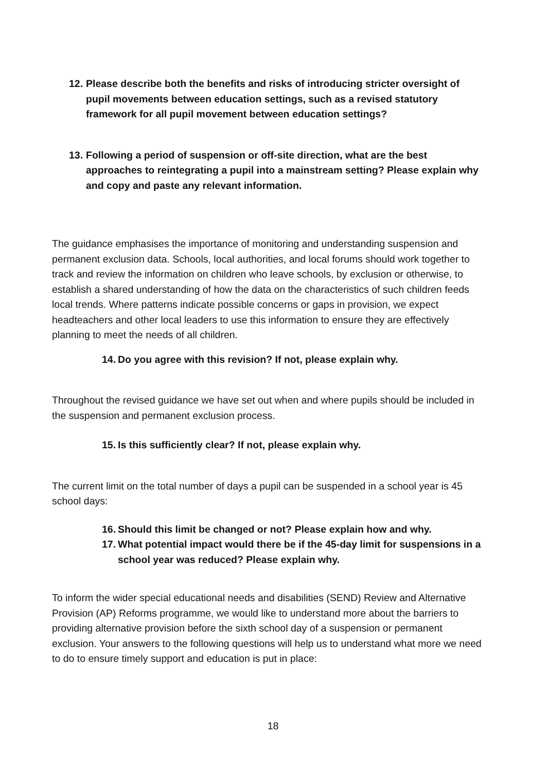12. Please describe both the benefits and risks of introducing stricter oversight of pupil movements between education settings, such as a revised statutory framework for all pupil movement between education settings?
13. Following a period of suspension or off-site direction, what are the best approaches to reintegrating a pupil into a mainstream setting? Please explain why and copy and paste any relevant information.
The guidance emphasises the importance of monitoring and understanding suspension and permanent exclusion data. Schools, local authorities, and local forums should work together to track and review the information on children who leave schools, by exclusion or otherwise, to establish a shared understanding of how the data on the characteristics of such children feeds local trends. Where patterns indicate possible concerns or gaps in provision, we expect headteachers and other local leaders to use this information to ensure they are effectively planning to meet the needs of all children.
14. Do you agree with this revision? If not, please explain why.
Throughout the revised guidance we have set out when and where pupils should be included in the suspension and permanent exclusion process.
15. Is this sufficiently clear? If not, please explain why.
The current limit on the total number of days a pupil can be suspended in a school year is 45 school days:
16. Should this limit be changed or not? Please explain how and why.
17. What potential impact would there be if the 45-day limit for suspensions in a school year was reduced? Please explain why.
To inform the wider special educational needs and disabilities (SEND) Review and Alternative Provision (AP) Reforms programme, we would like to understand more about the barriers to providing alternative provision before the sixth school day of a suspension or permanent exclusion. Your answers to the following questions will help us to understand what more we need to do to ensure timely support and education is put in place:
18